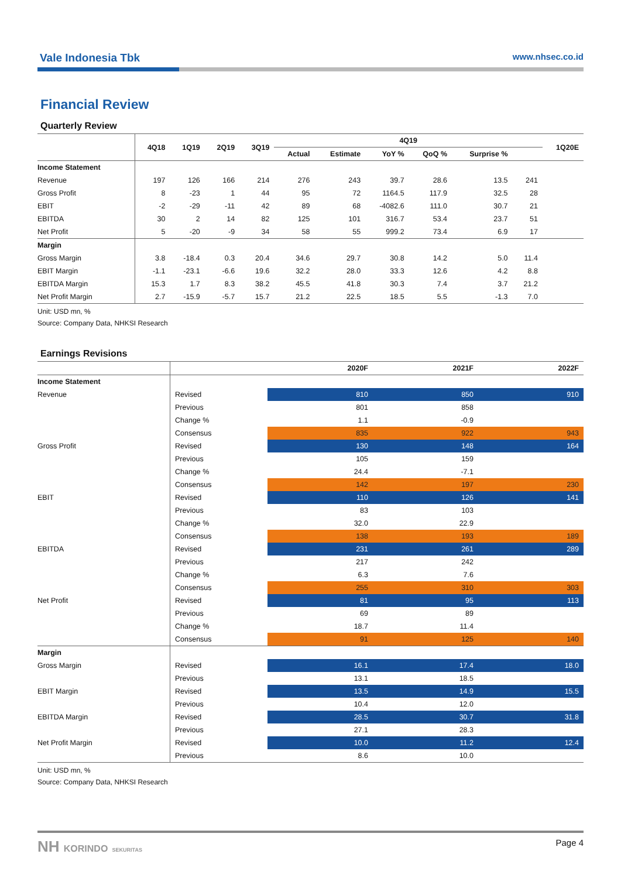Vale Indonesia Tbk www.nhsec.co.id
Financial Review
Quarterly Review
| | 4Q18 | 1Q19 | 2Q19 | 3Q19 | 4Q19 | | | | | | 1Q20E |
| --- | --- | --- | --- | --- | --- | --- | --- | --- | --- | --- | --- |
| | | | | | Actual | Estimate | YoY % | QoQ % | Surprise % | | |
| Income Statement | | | | | | | | | | | |
| Revenue | 197 | 126 | 166 | 214 | 276 | 243 | 39.7 | 28.6 | 13.5 | 241 | |
| Gross Profit | 8 | -23 | 1 | 44 | 95 | 72 | 1164.5 | 117.9 | 32.5 | 28 | |
| EBIT | -2 | -29 | -11 | 42 | 89 | 68 | -4082.6 | 111.0 | 30.7 | 21 | |
| EBITDA | 30 | 2 | 14 | 82 | 125 | 101 | 316.7 | 53.4 | 23.7 | 51 | |
| Net Profit | 5 | -20 | -9 | 34 | 58 | 55 | 999.2 | 73.4 | 6.9 | 17 | |
| Margin | | | | | | | | | | | |
| Gross Margin | 3.8 | -18.4 | 0.3 | 20.4 | 34.6 | 29.7 | 30.8 | 14.2 | 5.0 | 11.4 | |
| EBIT Margin | -1.1 | -23.1 | -6.6 | 19.6 | 32.2 | 28.0 | 33.3 | 12.6 | 4.2 | 8.8 | |
| EBITDA Margin | 15.3 | 1.7 | 8.3 | 38.2 | 45.5 | 41.8 | 30.3 | 7.4 | 3.7 | 21.2 | |
| Net Profit Margin | 2.7 | -15.9 | -5.7 | 15.7 | 21.2 | 22.5 | 18.5 | 5.5 | -1.3 | 7.0 | |
Unit: USD mn, %
Source: Company Data, NHKSI Research
Earnings Revisions
| | | 2020F | 2021F | 2022F |
| --- | --- | --- | --- | --- |
| Income Statement | | | | |
| Revenue | Revised | 810 | 850 | 910 |
| | Previous | 801 | 858 | |
| | Change % | 1.1 | -0.9 | |
| | Consensus | 835 | 922 | 943 |
| Gross Profit | Revised | 130 | 148 | 164 |
| | Previous | 105 | 159 | |
| | Change % | 24.4 | -7.1 | |
| | Consensus | 142 | 197 | 230 |
| EBIT | Revised | 110 | 126 | 141 |
| | Previous | 83 | 103 | |
| | Change % | 32.0 | 22.9 | |
| | Consensus | 138 | 193 | 189 |
| EBITDA | Revised | 231 | 261 | 289 |
| | Previous | 217 | 242 | |
| | Change % | 6.3 | 7.6 | |
| | Consensus | 255 | 310 | 303 |
| Net Profit | Revised | 81 | 95 | 113 |
| | Previous | 69 | 89 | |
| | Change % | 18.7 | 11.4 | |
| | Consensus | 91 | 125 | 140 |
| Margin | | | | |
| Gross Margin | Revised | 16.1 | 17.4 | 18.0 |
| | Previous | 13.1 | 18.5 | |
| EBIT Margin | Revised | 13.5 | 14.9 | 15.5 |
| | Previous | 10.4 | 12.0 | |
| EBITDA Margin | Revised | 28.5 | 30.7 | 31.8 |
| | Previous | 27.1 | 28.3 | |
| Net Profit Margin | Revised | 10.0 | 11.2 | 12.4 |
| | Previous | 8.6 | 10.0 | |
Unit: USD mn, %
Source: Company Data, NHKSI Research
NH KORINDO SEKURITAS Page 4